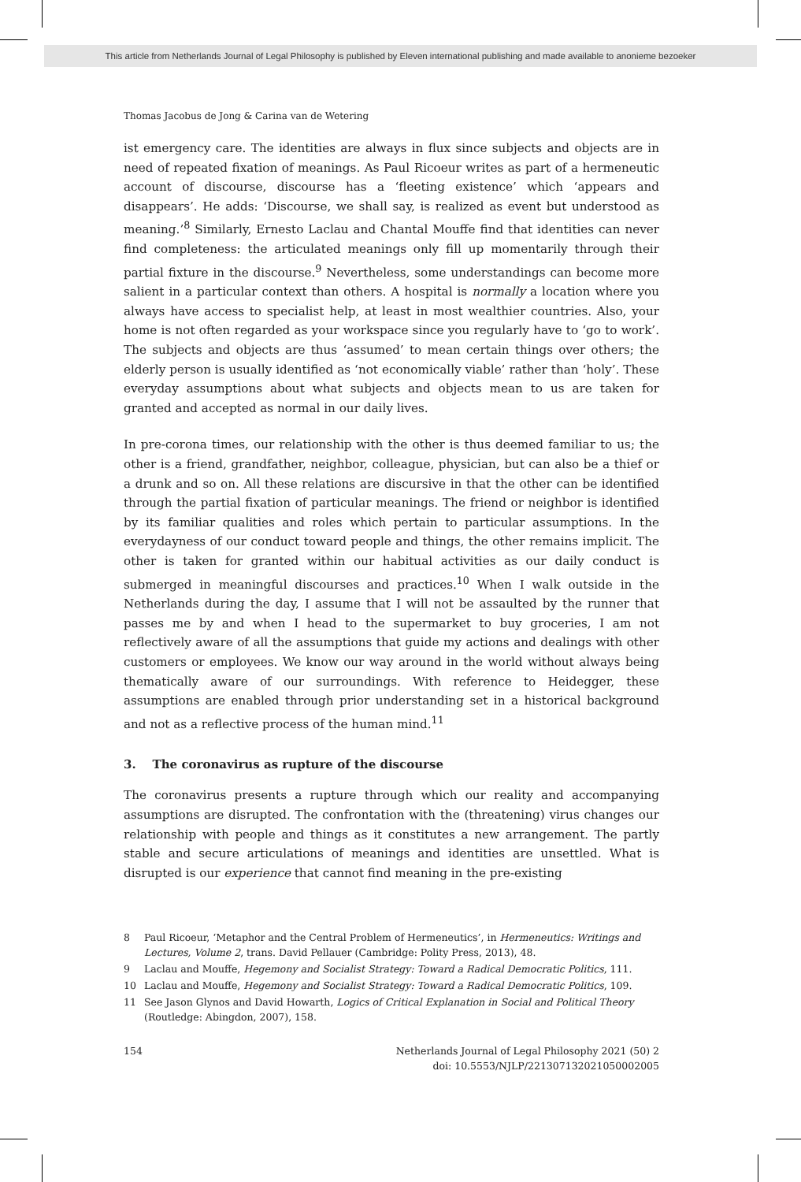This article from Netherlands Journal of Legal Philosophy is published by Eleven international publishing and made available to anonieme bezoeker
Thomas Jacobus de Jong & Carina van de Wetering
ist emergency care. The identities are always in flux since subjects and objects are in need of repeated fixation of meanings. As Paul Ricoeur writes as part of a hermeneutic account of discourse, discourse has a ‘fleeting existence’ which ‘appears and disappears’. He adds: ‘Discourse, we shall say, is realized as event but understood as meaning.’<sup>8</sup> Similarly, Ernesto Laclau and Chantal Mouffe find that identities can never find completeness: the articulated meanings only fill up momentarily through their partial fixture in the discourse.<sup>9</sup> Nevertheless, some understandings can become more salient in a particular context than others. A hospital is normally a location where you always have access to specialist help, at least in most wealthier countries. Also, your home is not often regarded as your workspace since you regularly have to ‘go to work’. The subjects and objects are thus ‘assumed’ to mean certain things over others; the elderly person is usually identified as ‘not economically viable’ rather than ‘holy’. These everyday assumptions about what subjects and objects mean to us are taken for granted and accepted as normal in our daily lives.
In pre-corona times, our relationship with the other is thus deemed familiar to us; the other is a friend, grandfather, neighbor, colleague, physician, but can also be a thief or a drunk and so on. All these relations are discursive in that the other can be identified through the partial fixation of particular meanings. The friend or neighbor is identified by its familiar qualities and roles which pertain to particular assumptions. In the everydayness of our conduct toward people and things, the other remains implicit. The other is taken for granted within our habitual activities as our daily conduct is submerged in meaningful discourses and practices.<sup>10</sup> When I walk outside in the Netherlands during the day, I assume that I will not be assaulted by the runner that passes me by and when I head to the supermarket to buy groceries, I am not reflectively aware of all the assumptions that guide my actions and dealings with other customers or employees. We know our way around in the world without always being thematically aware of our surroundings. With reference to Heidegger, these assumptions are enabled through prior understanding set in a historical background and not as a reflective process of the human mind.<sup>11</sup>
3. The coronavirus as rupture of the discourse
The coronavirus presents a rupture through which our reality and accompanying assumptions are disrupted. The confrontation with the (threatening) virus changes our relationship with people and things as it constitutes a new arrangement. The partly stable and secure articulations of meanings and identities are unsettled. What is disrupted is our experience that cannot find meaning in the pre-existing
8 Paul Ricoeur, ‘Metaphor and the Central Problem of Hermeneutics’, in Hermeneutics: Writings and Lectures, Volume 2, trans. David Pellauer (Cambridge: Polity Press, 2013), 48.
9 Laclau and Mouffe, Hegemony and Socialist Strategy: Toward a Radical Democratic Politics, 111.
10 Laclau and Mouffe, Hegemony and Socialist Strategy: Toward a Radical Democratic Politics, 109.
11 See Jason Glynos and David Howarth, Logics of Critical Explanation in Social and Political Theory (Routledge: Abingdon, 2007), 158.
154 Netherlands Journal of Legal Philosophy 2021 (50) 2
doi: 10.5553/NJLP/221307132021050002005